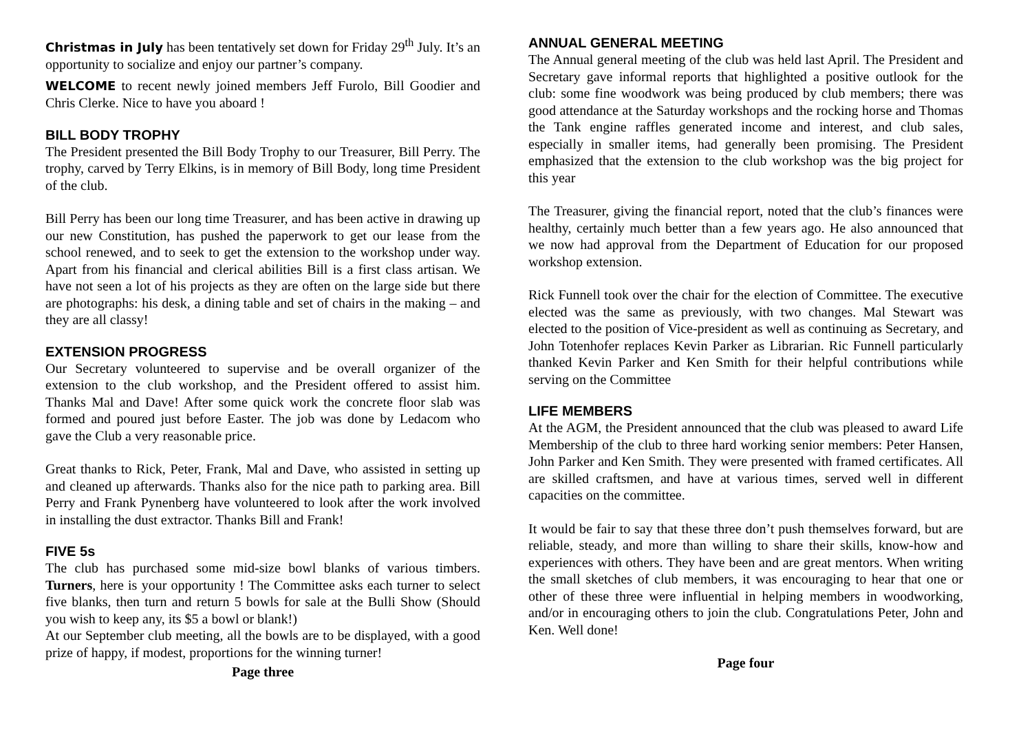Christmas in July has been tentatively set down for Friday 29<sup>th</sup> July. It’s an opportunity to socialize and enjoy our partner’s company.
WELCOME to recent newly joined members Jeff Furolo, Bill Goodier and Chris Clerke. Nice to have you aboard !
BILL BODY TROPHY
The President presented the Bill Body Trophy to our Treasurer, Bill Perry. The trophy, carved by Terry Elkins, is in memory of Bill Body, long time President of the club.
Bill Perry has been our long time Treasurer, and has been active in drawing up our new Constitution, has pushed the paperwork to get our lease from the school renewed, and to seek to get the extension to the workshop under way. Apart from his financial and clerical abilities Bill is a first class artisan. We have not seen a lot of his projects as they are often on the large side but there are photographs: his desk, a dining table and set of chairs in the making – and they are all classy!
EXTENSION PROGRESS
Our Secretary volunteered to supervise and be overall organizer of the extension to the club workshop, and the President offered to assist him. Thanks Mal and Dave! After some quick work the concrete floor slab was formed and poured just before Easter. The job was done by Ledacom who gave the Club a very reasonable price.
Great thanks to Rick, Peter, Frank, Mal and Dave, who assisted in setting up and cleaned up afterwards. Thanks also for the nice path to parking area. Bill Perry and Frank Pynenberg have volunteered to look after the work involved in installing the dust extractor. Thanks Bill and Frank!
FIVE 5s
The club has purchased some mid-size bowl blanks of various timbers. Turners, here is your opportunity ! The Committee asks each turner to select five blanks, then turn and return 5 bowls for sale at the Bulli Show (Should you wish to keep any, its $5 a bowl or blank!)
At our September club meeting, all the bowls are to be displayed, with a good prize of happy, if modest, proportions for the winning turner!
Page three
ANNUAL GENERAL MEETING
The Annual general meeting of the club was held last April. The President and Secretary gave informal reports that highlighted a positive outlook for the club: some fine woodwork was being produced by club members; there was good attendance at the Saturday workshops and the rocking horse and Thomas the Tank engine raffles generated income and interest, and club sales, especially in smaller items, had generally been promising. The President emphasized that the extension to the club workshop was the big project for this year
The Treasurer, giving the financial report, noted that the club’s finances were healthy, certainly much better than a few years ago. He also announced that we now had approval from the Department of Education for our proposed workshop extension.
Rick Funnell took over the chair for the election of Committee. The executive elected was the same as previously, with two changes. Mal Stewart was elected to the position of Vice-president as well as continuing as Secretary, and John Totenhofer replaces Kevin Parker as Librarian. Ric Funnell particularly thanked Kevin Parker and Ken Smith for their helpful contributions while serving on the Committee
LIFE MEMBERS
At the AGM, the President announced that the club was pleased to award Life Membership of the club to three hard working senior members: Peter Hansen, John Parker and Ken Smith. They were presented with framed certificates. All are skilled craftsmen, and have at various times, served well in different capacities on the committee.
It would be fair to say that these three don’t push themselves forward, but are reliable, steady, and more than willing to share their skills, know-how and experiences with others. They have been and are great mentors. When writing the small sketches of club members, it was encouraging to hear that one or other of these three were influential in helping members in woodworking, and/or in encouraging others to join the club. Congratulations Peter, John and Ken. Well done!
Page four